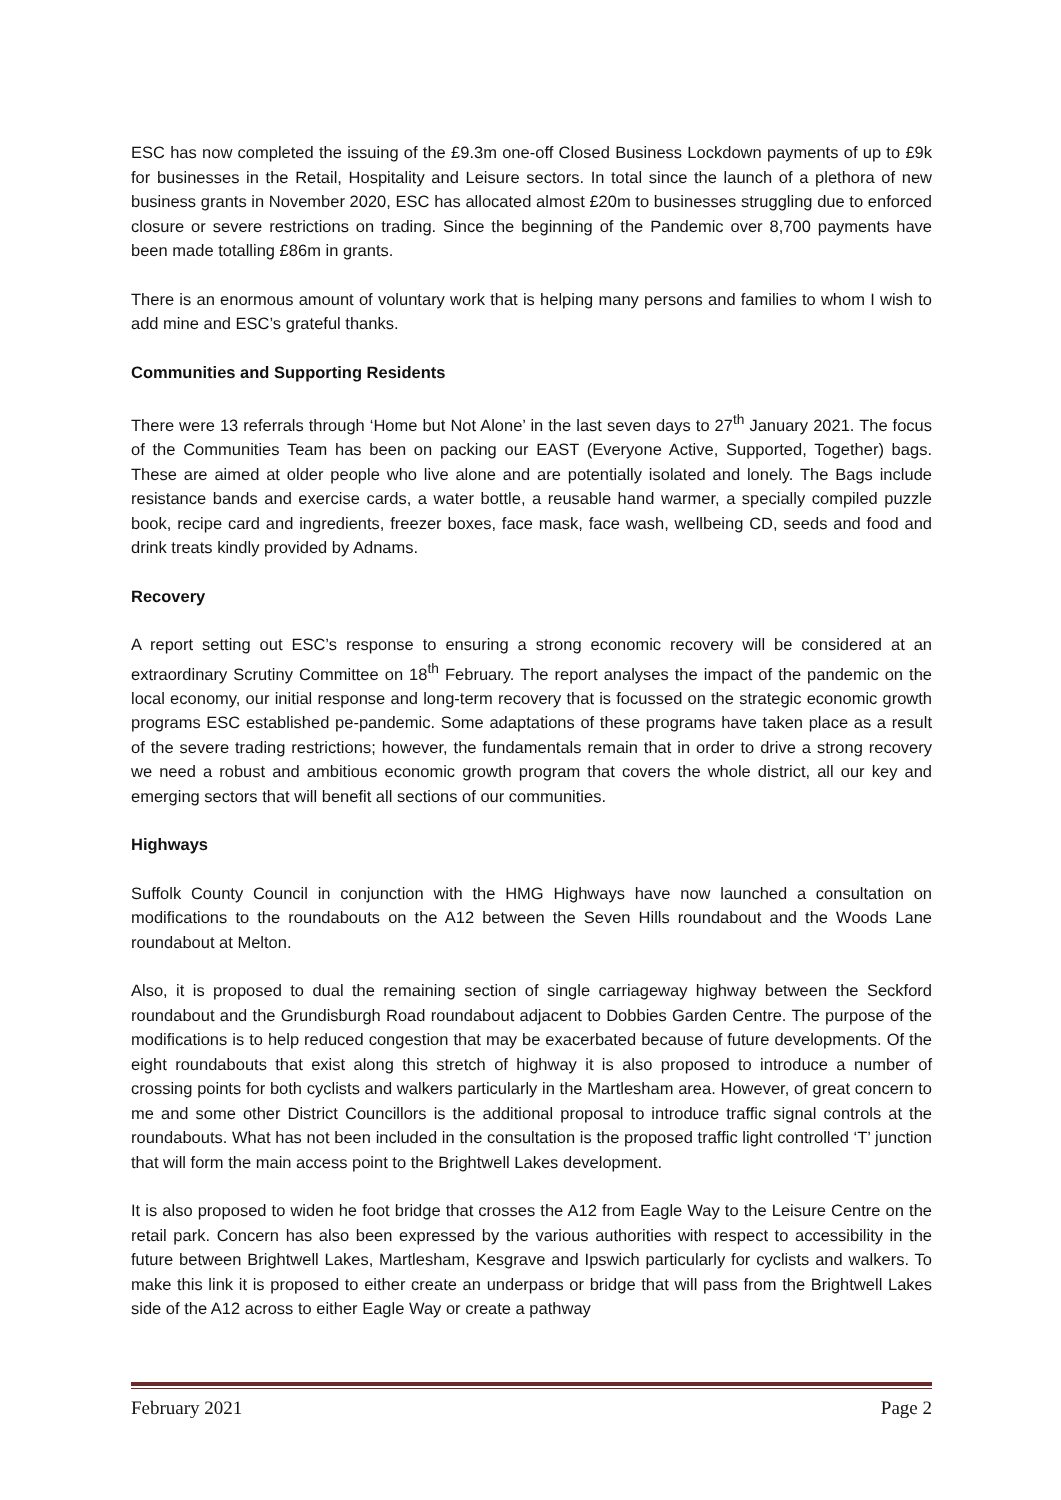ESC has now completed the issuing of the £9.3m one-off Closed Business Lockdown payments of up to £9k for businesses in the Retail, Hospitality and Leisure sectors. In total since the launch of a plethora of new business grants in November 2020, ESC has allocated almost £20m to businesses struggling due to enforced closure or severe restrictions on trading. Since the beginning of the Pandemic over 8,700 payments have been made totalling £86m in grants.
There is an enormous amount of voluntary work that is helping many persons and families to whom I wish to add mine and ESC’s grateful thanks.
Communities and Supporting Residents
There were 13 referrals through ‘Home but Not Alone’ in the last seven days to 27<sup>th</sup> January 2021. The focus of the Communities Team has been on packing our EAST (Everyone Active, Supported, Together) bags. These are aimed at older people who live alone and are potentially isolated and lonely. The Bags include resistance bands and exercise cards, a water bottle, a reusable hand warmer, a specially compiled puzzle book, recipe card and ingredients, freezer boxes, face mask, face wash, wellbeing CD, seeds and food and drink treats kindly provided by Adnams.
Recovery
A report setting out ESC’s response to ensuring a strong economic recovery will be considered at an extraordinary Scrutiny Committee on 18<sup>th</sup> February. The report analyses the impact of the pandemic on the local economy, our initial response and long-term recovery that is focussed on the strategic economic growth programs ESC established pe-pandemic. Some adaptations of these programs have taken place as a result of the severe trading restrictions; however, the fundamentals remain that in order to drive a strong recovery we need a robust and ambitious economic growth program that covers the whole district, all our key and emerging sectors that will benefit all sections of our communities.
Highways
Suffolk County Council in conjunction with the HMG Highways have now launched a consultation on modifications to the roundabouts on the A12 between the Seven Hills roundabout and the Woods Lane roundabout at Melton.
Also, it is proposed to dual the remaining section of single carriageway highway between the Seckford roundabout and the Grundisburgh Road roundabout adjacent to Dobbies Garden Centre. The purpose of the modifications is to help reduced congestion that may be exacerbated because of future developments. Of the eight roundabouts that exist along this stretch of highway it is also proposed to introduce a number of crossing points for both cyclists and walkers particularly in the Martlesham area. However, of great concern to me and some other District Councillors is the additional proposal to introduce traffic signal controls at the roundabouts. What has not been included in the consultation is the proposed traffic light controlled ‘T’ junction that will form the main access point to the Brightwell Lakes development.
It is also proposed to widen he foot bridge that crosses the A12 from Eagle Way to the Leisure Centre on the retail park. Concern has also been expressed by the various authorities with respect to accessibility in the future between Brightwell Lakes, Martlesham, Kesgrave and Ipswich particularly for cyclists and walkers. To make this link it is proposed to either create an underpass or bridge that will pass from the Brightwell Lakes side of the A12 across to either Eagle Way or create a pathway
February 2021 Page 2